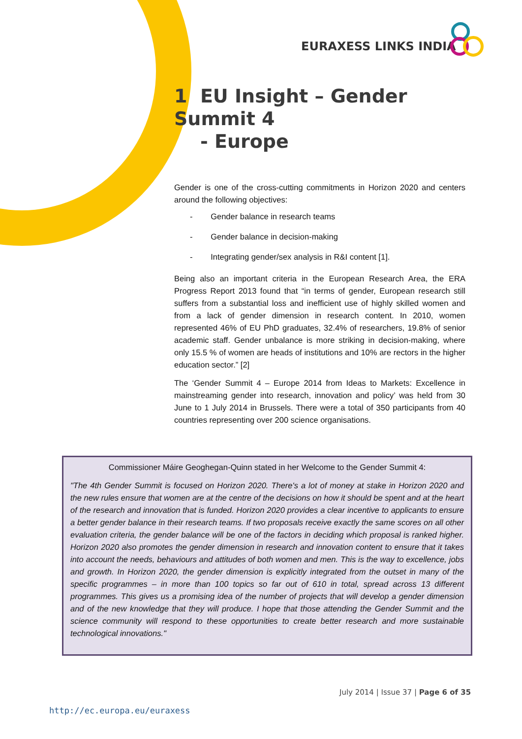EURAXESS LINKS INDIA
1 EU Insight – Gender Summit 4
- Europe
Gender is one of the cross-cutting commitments in Horizon 2020 and centers around the following objectives:
- Gender balance in research teams
- Gender balance in decision-making
- Integrating gender/sex analysis in R&I content [1].
Being also an important criteria in the European Research Area, the ERA Progress Report 2013 found that “in terms of gender, European research still suffers from a substantial loss and inefficient use of highly skilled women and from a lack of gender dimension in research content. In 2010, women represented 46% of EU PhD graduates, 32.4% of researchers, 19.8% of senior academic staff. Gender unbalance is more striking in decision-making, where only 15.5 % of women are heads of institutions and 10% are rectors in the higher education sector.” [2]
The ‘Gender Summit 4 – Europe 2014 from Ideas to Markets: Excellence in mainstreaming gender into research, innovation and policy’ was held from 30 June to 1 July 2014 in Brussels. There were a total of 350 participants from 40 countries representing over 200 science organisations.
Commissioner Máire Geoghegan-Quinn stated in her Welcome to the Gender Summit 4:
"The 4th Gender Summit is focused on Horizon 2020. There's a lot of money at stake in Horizon 2020 and the new rules ensure that women are at the centre of the decisions on how it should be spent and at the heart of the research and innovation that is funded. Horizon 2020 provides a clear incentive to applicants to ensure a better gender balance in their research teams. If two proposals receive exactly the same scores on all other evaluation criteria, the gender balance will be one of the factors in deciding which proposal is ranked higher. Horizon 2020 also promotes the gender dimension in research and innovation content to ensure that it takes into account the needs, behaviours and attitudes of both women and men. This is the way to excellence, jobs and growth. In Horizon 2020, the gender dimension is explicitly integrated from the outset in many of the specific programmes – in more than 100 topics so far out of 610 in total, spread across 13 different programmes. This gives us a promising idea of the number of projects that will develop a gender dimension and of the new knowledge that they will produce. I hope that those attending the Gender Summit and the science community will respond to these opportunities to create better research and more sustainable technological innovations."
July 2014 | Issue 37 | Page 6 of 35
http://ec.europa.eu/euraxess